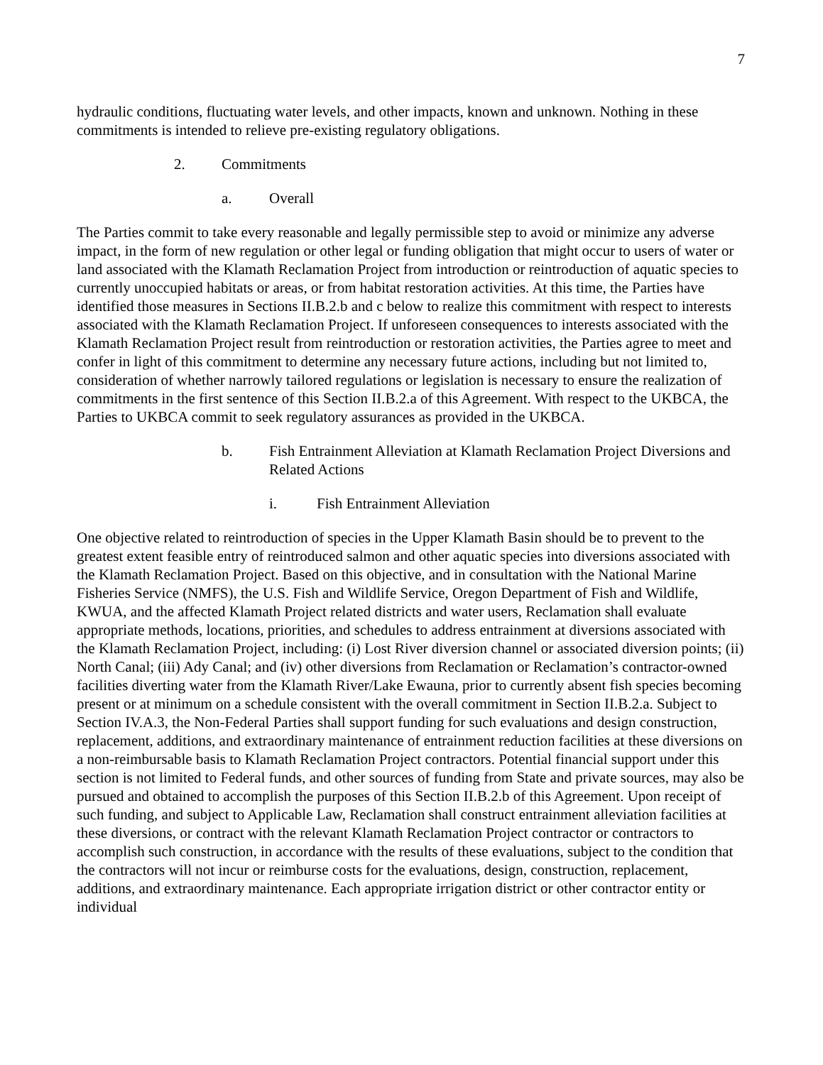7
hydraulic conditions, fluctuating water levels, and other impacts, known and unknown. Nothing in these commitments is intended to relieve pre-existing regulatory obligations.
2. Commitments
a. Overall
The Parties commit to take every reasonable and legally permissible step to avoid or minimize any adverse impact, in the form of new regulation or other legal or funding obligation that might occur to users of water or land associated with the Klamath Reclamation Project from introduction or reintroduction of aquatic species to currently unoccupied habitats or areas, or from habitat restoration activities. At this time, the Parties have identified those measures in Sections II.B.2.b and c below to realize this commitment with respect to interests associated with the Klamath Reclamation Project. If unforeseen consequences to interests associated with the Klamath Reclamation Project result from reintroduction or restoration activities, the Parties agree to meet and confer in light of this commitment to determine any necessary future actions, including but not limited to, consideration of whether narrowly tailored regulations or legislation is necessary to ensure the realization of commitments in the first sentence of this Section II.B.2.a of this Agreement. With respect to the UKBCA, the Parties to UKBCA commit to seek regulatory assurances as provided in the UKBCA.
b. Fish Entrainment Alleviation at Klamath Reclamation Project Diversions and Related Actions
i. Fish Entrainment Alleviation
One objective related to reintroduction of species in the Upper Klamath Basin should be to prevent to the greatest extent feasible entry of reintroduced salmon and other aquatic species into diversions associated with the Klamath Reclamation Project. Based on this objective, and in consultation with the National Marine Fisheries Service (NMFS), the U.S. Fish and Wildlife Service, Oregon Department of Fish and Wildlife, KWUA, and the affected Klamath Project related districts and water users, Reclamation shall evaluate appropriate methods, locations, priorities, and schedules to address entrainment at diversions associated with the Klamath Reclamation Project, including: (i) Lost River diversion channel or associated diversion points; (ii) North Canal; (iii) Ady Canal; and (iv) other diversions from Reclamation or Reclamation’s contractor-owned facilities diverting water from the Klamath River/Lake Ewauna, prior to currently absent fish species becoming present or at minimum on a schedule consistent with the overall commitment in Section II.B.2.a. Subject to Section IV.A.3, the Non-Federal Parties shall support funding for such evaluations and design construction, replacement, additions, and extraordinary maintenance of entrainment reduction facilities at these diversions on a non-reimbursable basis to Klamath Reclamation Project contractors. Potential financial support under this section is not limited to Federal funds, and other sources of funding from State and private sources, may also be pursued and obtained to accomplish the purposes of this Section II.B.2.b of this Agreement. Upon receipt of such funding, and subject to Applicable Law, Reclamation shall construct entrainment alleviation facilities at these diversions, or contract with the relevant Klamath Reclamation Project contractor or contractors to accomplish such construction, in accordance with the results of these evaluations, subject to the condition that the contractors will not incur or reimburse costs for the evaluations, design, construction, replacement, additions, and extraordinary maintenance. Each appropriate irrigation district or other contractor entity or individual